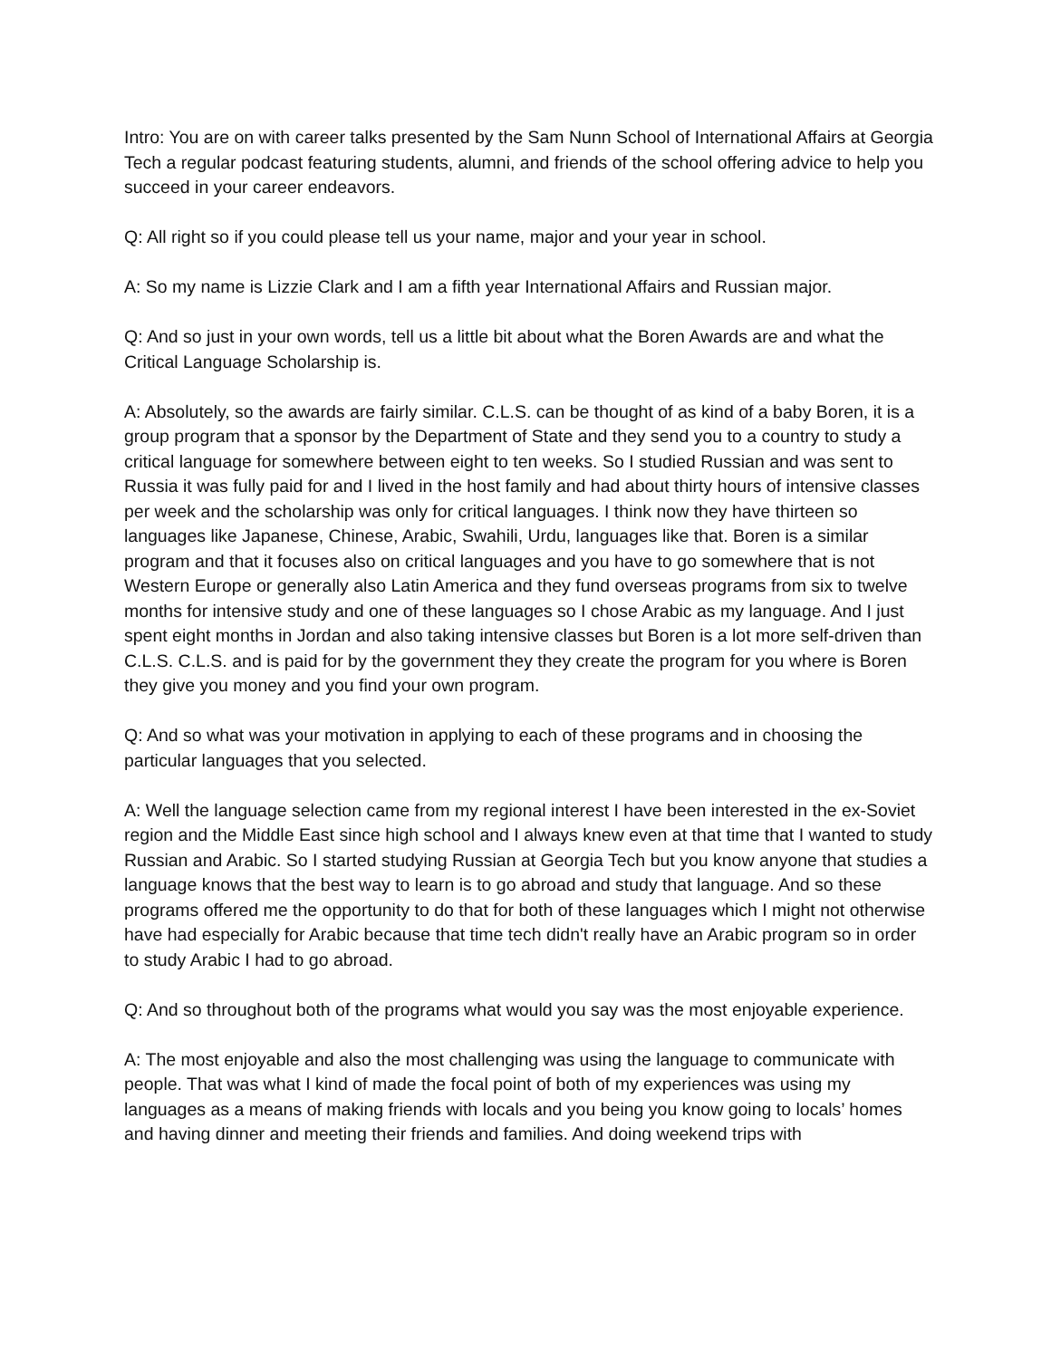Intro: You are on with career talks presented by the Sam Nunn School of International Affairs at Georgia Tech a regular podcast featuring students, alumni, and friends of the school offering advice to help you succeed in your career endeavors.
Q: All right so if you could please tell us your name, major and your year in school.
A: So my name is Lizzie Clark and I am a fifth year International Affairs and Russian major.
Q: And so just in your own words, tell us a little bit about what the Boren Awards are and what the Critical Language Scholarship is.
A: Absolutely, so the awards are fairly similar. C.L.S. can be thought of as kind of a baby Boren, it is a group program that a sponsor by the Department of State and they send you to a country to study a critical language for somewhere between eight to ten weeks. So I studied Russian and was sent to Russia it was fully paid for and I lived in the host family and had about thirty hours of intensive classes per week and the scholarship was only for critical languages. I think now they have thirteen so languages like Japanese, Chinese, Arabic, Swahili, Urdu, languages like that. Boren is a similar program and that it focuses also on critical languages and you have to go somewhere that is not Western Europe or generally also Latin America and they fund overseas programs from six to twelve months for intensive study and one of these languages so I chose Arabic as my language. And I just spent eight months in Jordan and also taking intensive classes but Boren is a lot more self-driven than C.L.S. C.L.S. and is paid for by the government they they create the program for you where is Boren they give you money and you find your own program.
Q: And so what was your motivation in applying to each of these programs and in choosing the particular languages that you selected.
A: Well the language selection came from my regional interest I have been interested in the ex-Soviet region and the Middle East since high school and I always knew even at that time that I wanted to study Russian and Arabic. So I started studying Russian at Georgia Tech but you know anyone that studies a language knows that the best way to learn is to go abroad and study that language. And so these programs offered me the opportunity to do that for both of these languages which I might not otherwise have had especially for Arabic because that time tech didn't really have an Arabic program so in order to study Arabic I had to go abroad.
Q: And so throughout both of the programs what would you say was the most enjoyable experience.
A: The most enjoyable and also the most challenging was using the language to communicate with people. That was what I kind of made the focal point of both of my experiences was using my languages as a means of making friends with locals and you being you know going to locals’ homes and having dinner and meeting their friends and families. And doing weekend trips with